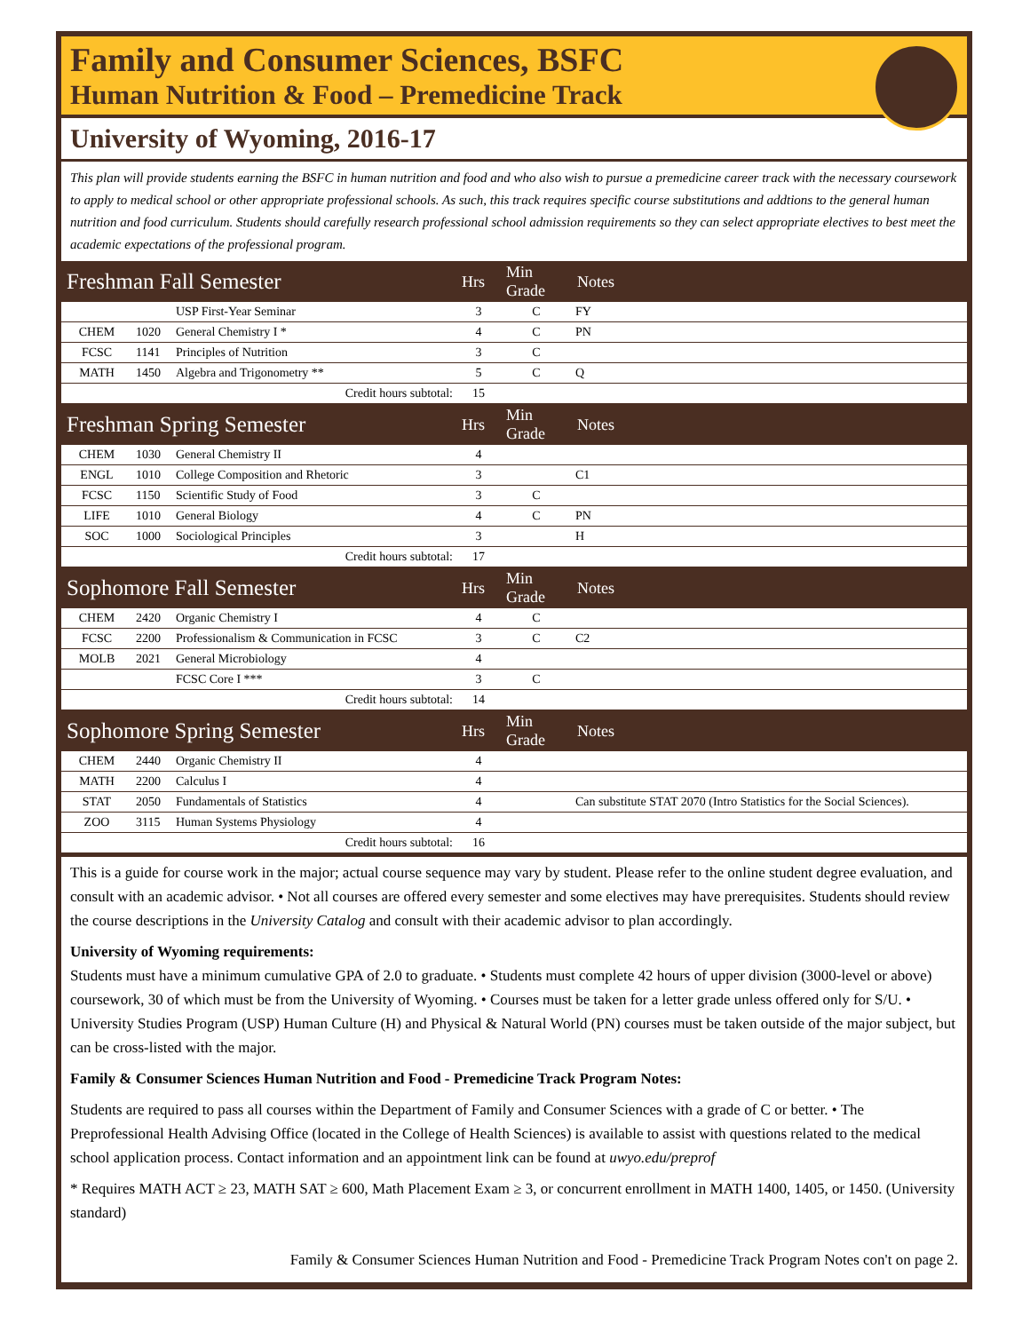Family and Consumer Sciences, BSFC
Human Nutrition & Food – Premedicine Track
University of Wyoming, 2016-17
This plan will provide students earning the BSFC in human nutrition and food and who also wish to pursue a premedicine career track with the necessary coursework to apply to medical school or other appropriate professional schools. As such, this track requires specific course substitutions and addtions to the general human nutrition and food curriculum. Students should carefully research professional school admission requirements so they can select appropriate electives to best meet the academic expectations of the professional program.
| Freshman Fall Semester | | | Hrs | Min Grade | Notes |
| --- | --- | --- | --- | --- | --- |
| | | USP First-Year Seminar | 3 | C | FY |
| CHEM | 1020 | General Chemistry I * | 4 | C | PN |
| FCSC | 1141 | Principles of Nutrition | 3 | C | |
| MATH | 1450 | Algebra and Trigonometry ** | 5 | C | Q |
| Credit hours subtotal: | | | 15 | | |
| Freshman Spring Semester | | | Hrs | Min Grade | Notes |
| CHEM | 1030 | General Chemistry II | 4 | | |
| ENGL | 1010 | College Composition and Rhetoric | 3 | | C1 |
| FCSC | 1150 | Scientific Study of Food | 3 | C | |
| LIFE | 1010 | General Biology | 4 | C | PN |
| SOC | 1000 | Sociological Principles | 3 | | H |
| Credit hours subtotal: | | | 17 | | |
| Sophomore Fall Semester | | | Hrs | Min Grade | Notes |
| CHEM | 2420 | Organic Chemistry I | 4 | C | |
| FCSC | 2200 | Professionalism & Communication in FCSC | 3 | C | C2 |
| MOLB | 2021 | General Microbiology | 4 | | |
| | | FCSC Core I *** | 3 | C | |
| Credit hours subtotal: | | | 14 | | |
| Sophomore Spring Semester | | | Hrs | Min Grade | Notes |
| CHEM | 2440 | Organic Chemistry II | 4 | | |
| MATH | 2200 | Calculus I | 4 | | |
| STAT | 2050 | Fundamentals of Statistics | 4 | | Can substitute STAT 2070 (Intro Statistics for the Social Sciences). |
| ZOO | 3115 | Human Systems Physiology | 4 | | |
| Credit hours subtotal: | | | 16 | | |
This is a guide for course work in the major; actual course sequence may vary by student. Please refer to the online student degree evaluation, and consult with an academic advisor. • Not all courses are offered every semester and some electives may have prerequisites. Students should review the course descriptions in the University Catalog and consult with their academic advisor to plan accordingly.
University of Wyoming requirements:
Students must have a minimum cumulative GPA of 2.0 to graduate. • Students must complete 42 hours of upper division (3000-level or above) coursework, 30 of which must be from the University of Wyoming. • Courses must be taken for a letter grade unless offered only for S/U. • University Studies Program (USP) Human Culture (H) and Physical & Natural World (PN) courses must be taken outside of the major subject, but can be cross-listed with the major.
Family & Consumer Sciences Human Nutrition and Food - Premedicine Track Program Notes:
Students are required to pass all courses within the Department of Family and Consumer Sciences with a grade of C or better. • The Preprofessional Health Advising Office (located in the College of Health Sciences) is available to assist with questions related to the medical school application process. Contact information and an appointment link can be found at uwyo.edu/preprof
* Requires MATH ACT ≥ 23, MATH SAT ≥ 600, Math Placement Exam ≥ 3, or concurrent enrollment in MATH 1400, 1405, or 1450. (University standard)
Family & Consumer Sciences Human Nutrition and Food - Premedicine Track Program Notes con't on page 2.